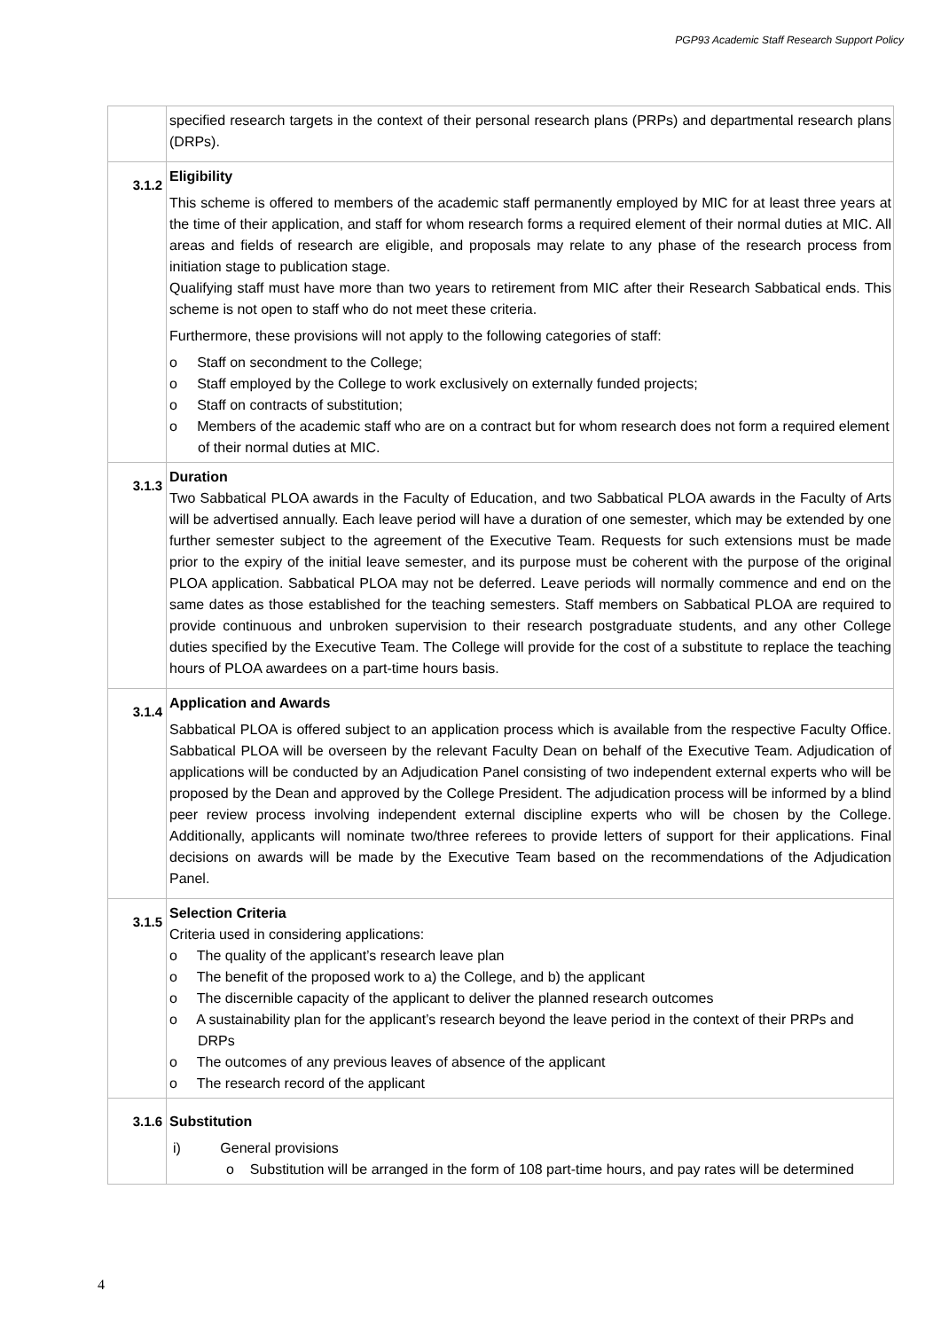PGP93 Academic Staff Research Support Policy
| | specified research targets in the context of their personal research plans (PRPs) and departmental research plans (DRPs). |
| 3.1.2 | Eligibility This scheme is offered to members of the academic staff permanently employed by MIC for at least three years at the time of their application, and staff for whom research forms a required element of their normal duties at MIC. All areas and fields of research are eligible, and proposals may relate to any phase of the research process from initiation stage to publication stage. Qualifying staff must have more than two years to retirement from MIC after their Research Sabbatical ends. This scheme is not open to staff who do not meet these criteria. Furthermore, these provisions will not apply to the following categories of staff: o Staff on secondment to the College; o Staff employed by the College to work exclusively on externally funded projects; o Staff on contracts of substitution; o Members of the academic staff who are on a contract but for whom research does not form a required element of their normal duties at MIC. |
| 3.1.3 | Duration Two Sabbatical PLOA awards in the Faculty of Education, and two Sabbatical PLOA awards in the Faculty of Arts will be advertised annually. Each leave period will have a duration of one semester, which may be extended by one further semester subject to the agreement of the Executive Team. Requests for such extensions must be made prior to the expiry of the initial leave semester, and its purpose must be coherent with the purpose of the original PLOA application. Sabbatical PLOA may not be deferred. Leave periods will normally commence and end on the same dates as those established for the teaching semesters. Staff members on Sabbatical PLOA are required to provide continuous and unbroken supervision to their research postgraduate students, and any other College duties specified by the Executive Team. The College will provide for the cost of a substitute to replace the teaching hours of PLOA awardees on a part-time hours basis. |
| 3.1.4 | Application and Awards Sabbatical PLOA is offered subject to an application process which is available from the respective Faculty Office. Sabbatical PLOA will be overseen by the relevant Faculty Dean on behalf of the Executive Team. Adjudication of applications will be conducted by an Adjudication Panel consisting of two independent external experts who will be proposed by the Dean and approved by the College President. The adjudication process will be informed by a blind peer review process involving independent external discipline experts who will be chosen by the College. Additionally, applicants will nominate two/three referees to provide letters of support for their applications. Final decisions on awards will be made by the Executive Team based on the recommendations of the Adjudication Panel. |
| 3.1.5 | Selection Criteria Criteria used in considering applications: o The quality of the applicant’s research leave plan o The benefit of the proposed work to a) the College, and b) the applicant o The discernible capacity of the applicant to deliver the planned research outcomes o A sustainability plan for the applicant’s research beyond the leave period in the context of their PRPs and DRPs o The outcomes of any previous leaves of absence of the applicant o The research record of the applicant |
| 3.1.6 | Substitution i) General provisions o Substitution will be arranged in the form of 108 part-time hours, and pay rates will be determined |
4